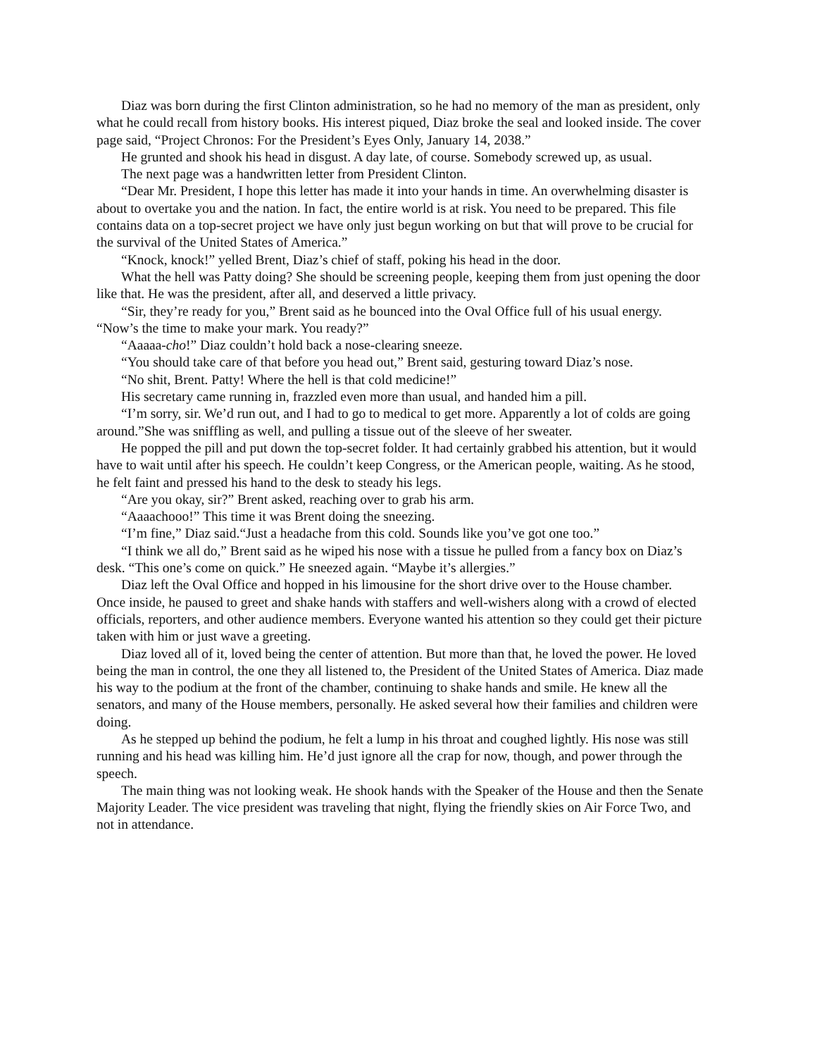Diaz was born during the first Clinton administration, so he had no memory of the man as president, only what he could recall from history books. His interest piqued, Diaz broke the seal and looked inside. The cover page said, “Project Chronos: For the President’s Eyes Only, January 14, 2038.”
He grunted and shook his head in disgust. A day late, of course. Somebody screwed up, as usual.
The next page was a handwritten letter from President Clinton.
“Dear Mr. President, I hope this letter has made it into your hands in time. An overwhelming disaster is about to overtake you and the nation. In fact, the entire world is at risk. You need to be prepared. This file contains data on a top-secret project we have only just begun working on but that will prove to be crucial for the survival of the United States of America.”
“Knock, knock!” yelled Brent, Diaz’s chief of staff, poking his head in the door.
What the hell was Patty doing? She should be screening people, keeping them from just opening the door like that. He was the president, after all, and deserved a little privacy.
“Sir, they’re ready for you,” Brent said as he bounced into the Oval Office full of his usual energy. “Now’s the time to make your mark. You ready?”
“Aaaaa-cho!” Diaz couldn’t hold back a nose-clearing sneeze.
“You should take care of that before you head out,” Brent said, gesturing toward Diaz’s nose.
“No shit, Brent. Patty! Where the hell is that cold medicine!”
His secretary came running in, frazzled even more than usual, and handed him a pill.
“I’m sorry, sir. We’d run out, and I had to go to medical to get more. Apparently a lot of colds are going around.”She was sniffling as well, and pulling a tissue out of the sleeve of her sweater.
He popped the pill and put down the top-secret folder. It had certainly grabbed his attention, but it would have to wait until after his speech. He couldn’t keep Congress, or the American people, waiting. As he stood, he felt faint and pressed his hand to the desk to steady his legs.
“Are you okay, sir?” Brent asked, reaching over to grab his arm.
“Aaaachooo!” This time it was Brent doing the sneezing.
“I’m fine,” Diaz said.“Just a headache from this cold. Sounds like you’ve got one too.”
“I think we all do,” Brent said as he wiped his nose with a tissue he pulled from a fancy box on Diaz’s desk. “This one’s come on quick.” He sneezed again. “Maybe it’s allergies.”
Diaz left the Oval Office and hopped in his limousine for the short drive over to the House chamber. Once inside, he paused to greet and shake hands with staffers and well-wishers along with a crowd of elected officials, reporters, and other audience members. Everyone wanted his attention so they could get their picture taken with him or just wave a greeting.
Diaz loved all of it, loved being the center of attention. But more than that, he loved the power. He loved being the man in control, the one they all listened to, the President of the United States of America. Diaz made his way to the podium at the front of the chamber, continuing to shake hands and smile. He knew all the senators, and many of the House members, personally. He asked several how their families and children were doing.
As he stepped up behind the podium, he felt a lump in his throat and coughed lightly. His nose was still running and his head was killing him. He’d just ignore all the crap for now, though, and power through the speech.
The main thing was not looking weak. He shook hands with the Speaker of the House and then the Senate Majority Leader. The vice president was traveling that night, flying the friendly skies on Air Force Two, and not in attendance.